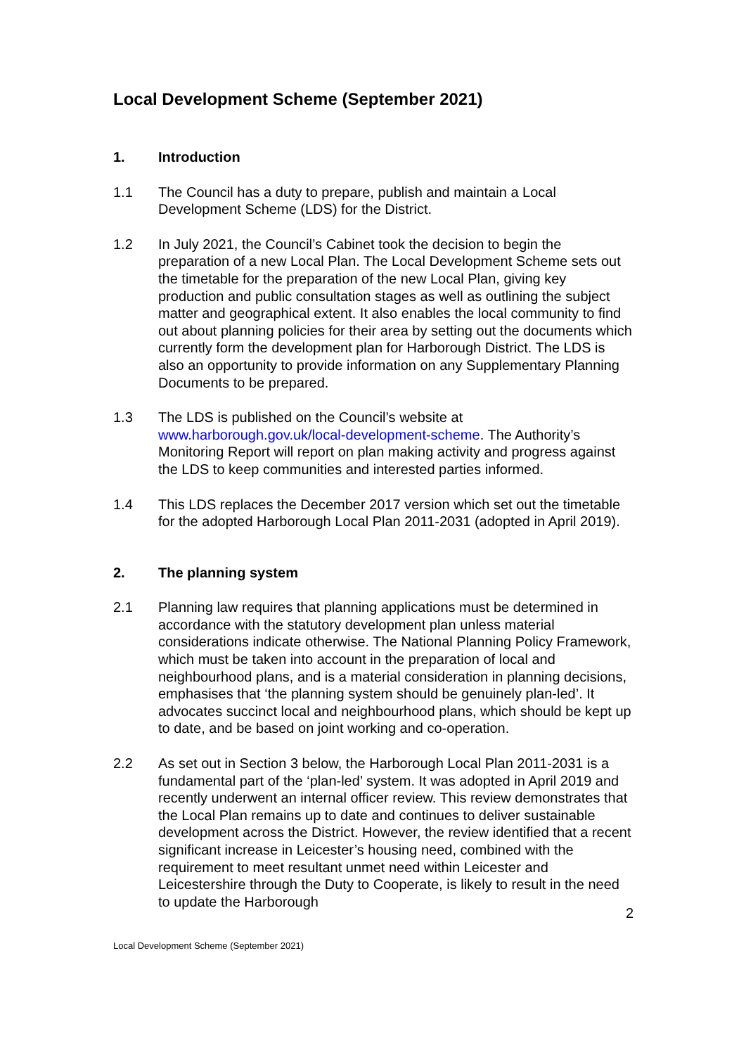Local Development Scheme (September 2021)
1. Introduction
1.1 The Council has a duty to prepare, publish and maintain a Local Development Scheme (LDS) for the District.
1.2 In July 2021, the Council’s Cabinet took the decision to begin the preparation of a new Local Plan. The Local Development Scheme sets out the timetable for the preparation of the new Local Plan, giving key production and public consultation stages as well as outlining the subject matter and geographical extent. It also enables the local community to find out about planning policies for their area by setting out the documents which currently form the development plan for Harborough District. The LDS is also an opportunity to provide information on any Supplementary Planning Documents to be prepared.
1.3 The LDS is published on the Council’s website at www.harborough.gov.uk/local-development-scheme. The Authority’s Monitoring Report will report on plan making activity and progress against the LDS to keep communities and interested parties informed.
1.4 This LDS replaces the December 2017 version which set out the timetable for the adopted Harborough Local Plan 2011-2031 (adopted in April 2019).
2. The planning system
2.1 Planning law requires that planning applications must be determined in accordance with the statutory development plan unless material considerations indicate otherwise. The National Planning Policy Framework, which must be taken into account in the preparation of local and neighbourhood plans, and is a material consideration in planning decisions, emphasises that ‘the planning system should be genuinely plan-led’. It advocates succinct local and neighbourhood plans, which should be kept up to date, and be based on joint working and co-operation.
2.2 As set out in Section 3 below, the Harborough Local Plan 2011-2031 is a fundamental part of the ‘plan-led’ system. It was adopted in April 2019 and recently underwent an internal officer review. This review demonstrates that the Local Plan remains up to date and continues to deliver sustainable development across the District. However, the review identified that a recent significant increase in Leicester’s housing need, combined with the requirement to meet resultant unmet need within Leicester and Leicestershire through the Duty to Cooperate, is likely to result in the need to update the Harborough
2
Local Development Scheme (September 2021)